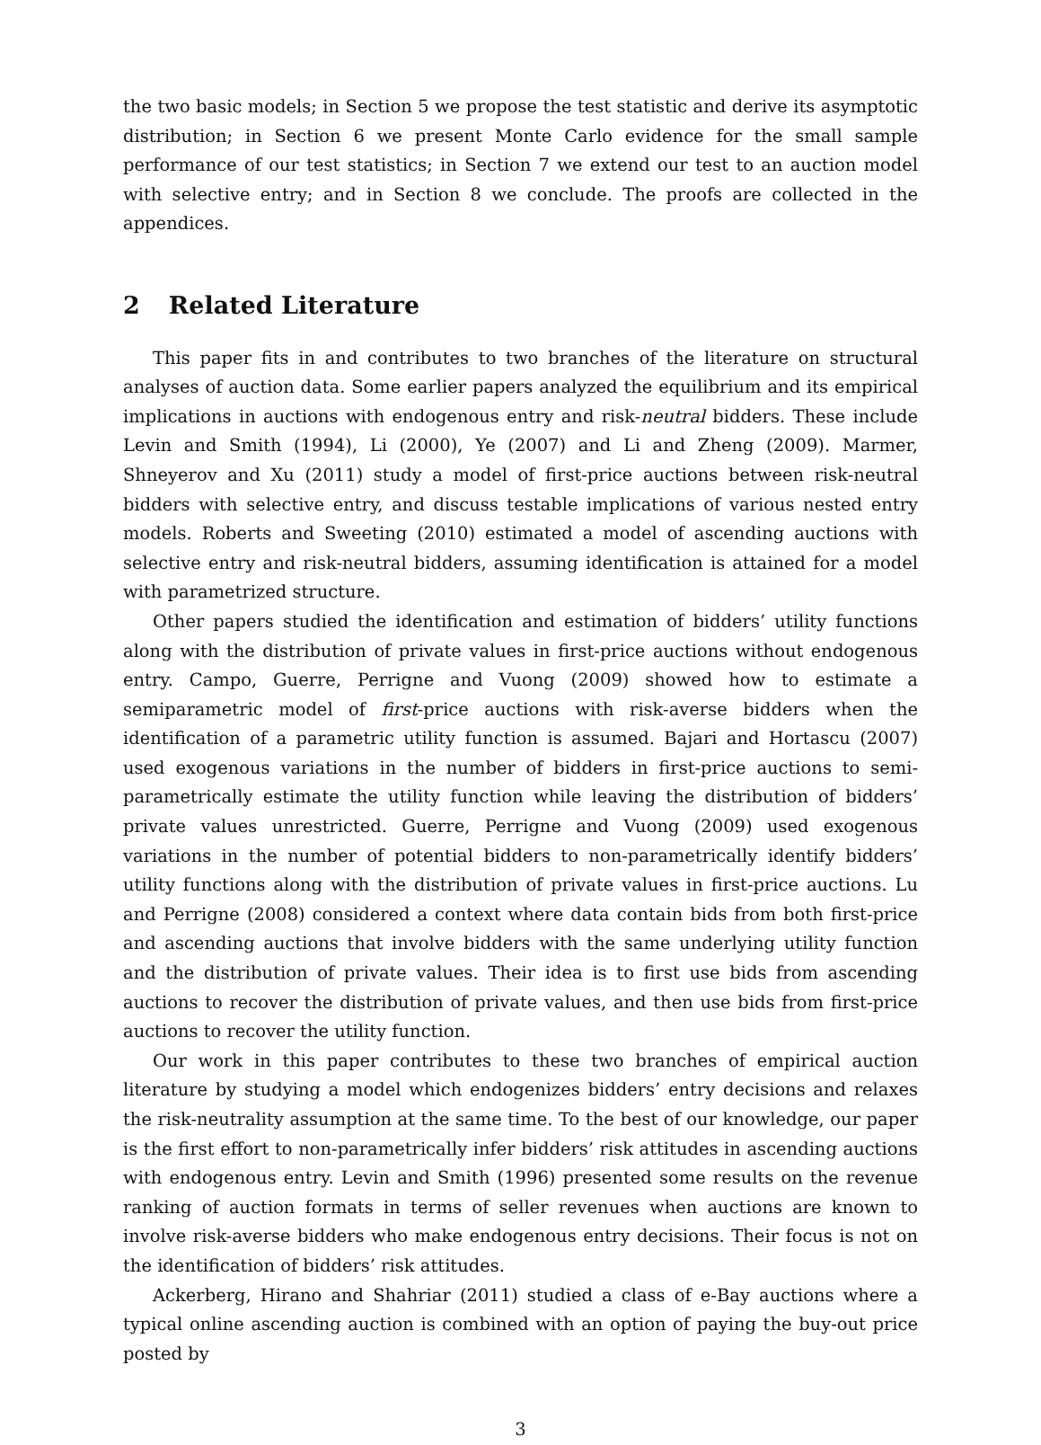the two basic models; in Section 5 we propose the test statistic and derive its asymptotic distribution; in Section 6 we present Monte Carlo evidence for the small sample performance of our test statistics; in Section 7 we extend our test to an auction model with selective entry; and in Section 8 we conclude. The proofs are collected in the appendices.
2 Related Literature
This paper fits in and contributes to two branches of the literature on structural analyses of auction data. Some earlier papers analyzed the equilibrium and its empirical implications in auctions with endogenous entry and risk-neutral bidders. These include Levin and Smith (1994), Li (2000), Ye (2007) and Li and Zheng (2009). Marmer, Shneyerov and Xu (2011) study a model of first-price auctions between risk-neutral bidders with selective entry, and discuss testable implications of various nested entry models. Roberts and Sweeting (2010) estimated a model of ascending auctions with selective entry and risk-neutral bidders, assuming identification is attained for a model with parametrized structure.
Other papers studied the identification and estimation of bidders’ utility functions along with the distribution of private values in first-price auctions without endogenous entry. Campo, Guerre, Perrigne and Vuong (2009) showed how to estimate a semiparametric model of first-price auctions with risk-averse bidders when the identification of a parametric utility function is assumed. Bajari and Hortascu (2007) used exogenous variations in the number of bidders in first-price auctions to semi-parametrically estimate the utility function while leaving the distribution of bidders’ private values unrestricted. Guerre, Perrigne and Vuong (2009) used exogenous variations in the number of potential bidders to non-parametrically identify bidders’ utility functions along with the distribution of private values in first-price auctions. Lu and Perrigne (2008) considered a context where data contain bids from both first-price and ascending auctions that involve bidders with the same underlying utility function and the distribution of private values. Their idea is to first use bids from ascending auctions to recover the distribution of private values, and then use bids from first-price auctions to recover the utility function.
Our work in this paper contributes to these two branches of empirical auction literature by studying a model which endogenizes bidders’ entry decisions and relaxes the risk-neutrality assumption at the same time. To the best of our knowledge, our paper is the first effort to non-parametrically infer bidders’ risk attitudes in ascending auctions with endogenous entry. Levin and Smith (1996) presented some results on the revenue ranking of auction formats in terms of seller revenues when auctions are known to involve risk-averse bidders who make endogenous entry decisions. Their focus is not on the identification of bidders’ risk attitudes.
Ackerberg, Hirano and Shahriar (2011) studied a class of e-Bay auctions where a typical online ascending auction is combined with an option of paying the buy-out price posted by
3